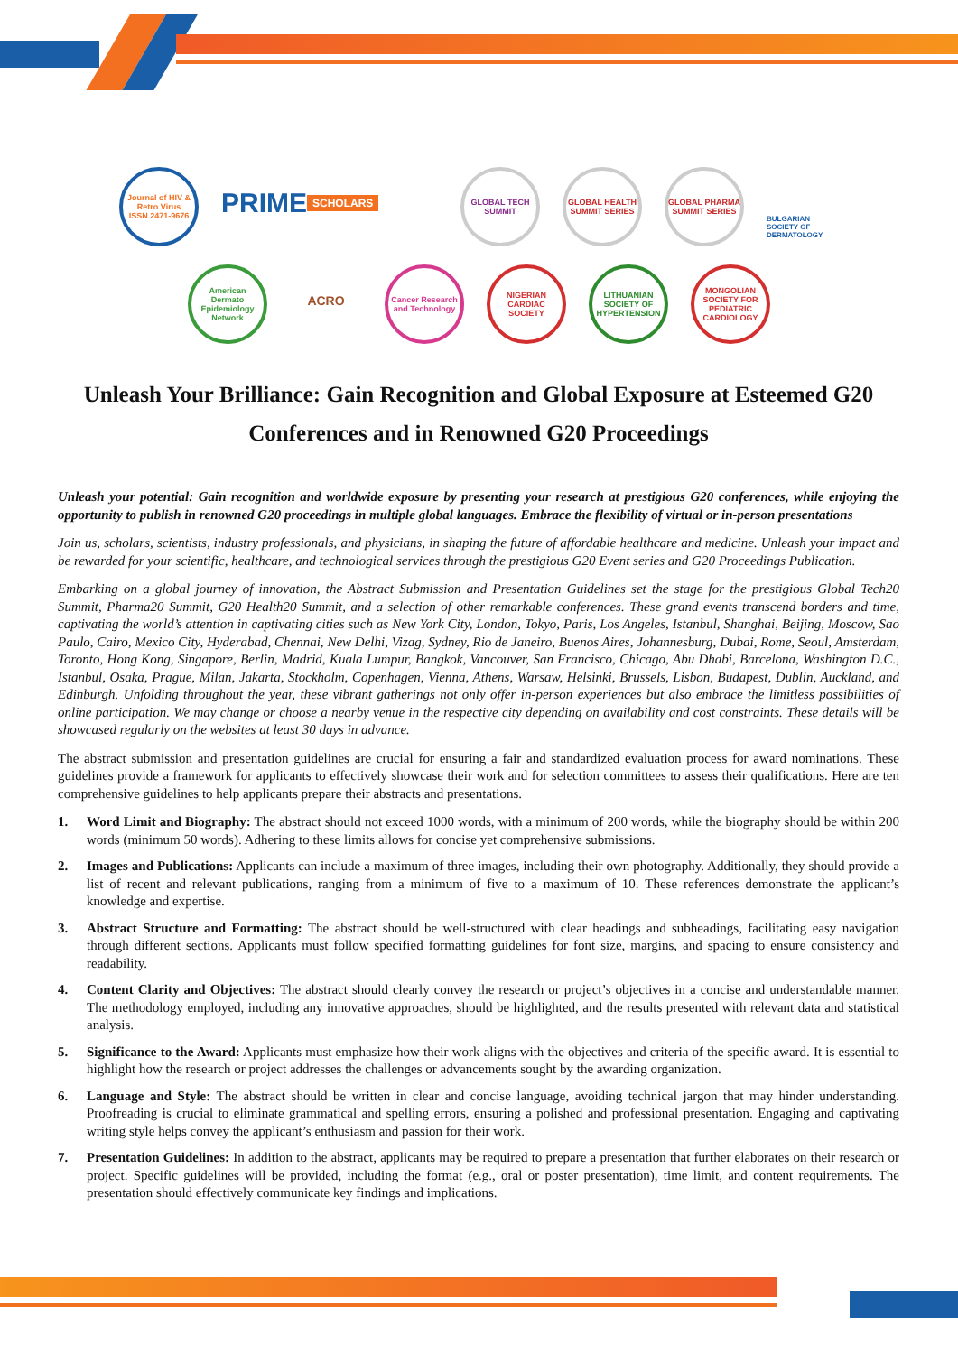Journal of HIV & Retro Virus
ISSN 2471-9676
PRIME
SCHOLARS
GLOBAL TECH SUMMIT
GLOBAL HEALTH SUMMIT SERIES
GLOBAL PHARMA SUMMIT SERIES
BULGARIAN SOCIETY OF DERMATOLOGY
American Dermato Epidemiology Network
ACRO
Cancer Research and Technology
NIGERIAN CARDIAC SOCIETY
LITHUANIAN SOCIETY OF HYPERTENSION
MONGOLIAN SOCIETY FOR PEDIATRIC CARDIOLOGY
Unleash Your Brilliance: Gain Recognition and Global Exposure at Esteemed G20 Conferences and in Renowned G20 Proceedings
Unleash your potential: Gain recognition and worldwide exposure by presenting your research at prestigious G20 conferences, while enjoying the opportunity to publish in renowned G20 proceedings in multiple global languages. Embrace the flexibility of virtual or in-person presentations
Join us, scholars, scientists, industry professionals, and physicians, in shaping the future of affordable healthcare and medicine. Unleash your impact and be rewarded for your scientific, healthcare, and technological services through the prestigious G20 Event series and G20 Proceedings Publication.
Embarking on a global journey of innovation, the Abstract Submission and Presentation Guidelines set the stage for the prestigious Global Tech20 Summit, Pharma20 Summit, G20 Health20 Summit, and a selection of other remarkable conferences. These grand events transcend borders and time, captivating the world’s attention in captivating cities such as New York City, London, Tokyo, Paris, Los Angeles, Istanbul, Shanghai, Beijing, Moscow, Sao Paulo, Cairo, Mexico City, Hyderabad, Chennai, New Delhi, Vizag, Sydney, Rio de Janeiro, Buenos Aires, Johannesburg, Dubai, Rome, Seoul, Amsterdam, Toronto, Hong Kong, Singapore, Berlin, Madrid, Kuala Lumpur, Bangkok, Vancouver, San Francisco, Chicago, Abu Dhabi, Barcelona, Washington D.C., Istanbul, Osaka, Prague, Milan, Jakarta, Stockholm, Copenhagen, Vienna, Athens, Warsaw, Helsinki, Brussels, Lisbon, Budapest, Dublin, Auckland, and Edinburgh. Unfolding throughout the year, these vibrant gatherings not only offer in-person experiences but also embrace the limitless possibilities of online participation. We may change or choose a nearby venue in the respective city depending on availability and cost constraints. These details will be showcased regularly on the websites at least 30 days in advance.
The abstract submission and presentation guidelines are crucial for ensuring a fair and standardized evaluation process for award nominations. These guidelines provide a framework for applicants to effectively showcase their work and for selection committees to assess their qualifications. Here are ten comprehensive guidelines to help applicants prepare their abstracts and presentations.
1. Word Limit and Biography: The abstract should not exceed 1000 words, with a minimum of 200 words, while the biography should be within 200 words (minimum 50 words). Adhering to these limits allows for concise yet comprehensive submissions.
2. Images and Publications: Applicants can include a maximum of three images, including their own photography. Additionally, they should provide a list of recent and relevant publications, ranging from a minimum of five to a maximum of 10. These references demonstrate the applicant’s knowledge and expertise.
3. Abstract Structure and Formatting: The abstract should be well-structured with clear headings and subheadings, facilitating easy navigation through different sections. Applicants must follow specified formatting guidelines for font size, margins, and spacing to ensure consistency and readability.
4. Content Clarity and Objectives: The abstract should clearly convey the research or project’s objectives in a concise and understandable manner. The methodology employed, including any innovative approaches, should be highlighted, and the results presented with relevant data and statistical analysis.
5. Significance to the Award: Applicants must emphasize how their work aligns with the objectives and criteria of the specific award. It is essential to highlight how the research or project addresses the challenges or advancements sought by the awarding organization.
6. Language and Style: The abstract should be written in clear and concise language, avoiding technical jargon that may hinder understanding. Proofreading is crucial to eliminate grammatical and spelling errors, ensuring a polished and professional presentation. Engaging and captivating writing style helps convey the applicant’s enthusiasm and passion for their work.
7. Presentation Guidelines: In addition to the abstract, applicants may be required to prepare a presentation that further elaborates on their research or project. Specific guidelines will be provided, including the format (e.g., oral or poster presentation), time limit, and content requirements. The presentation should effectively communicate key findings and implications.